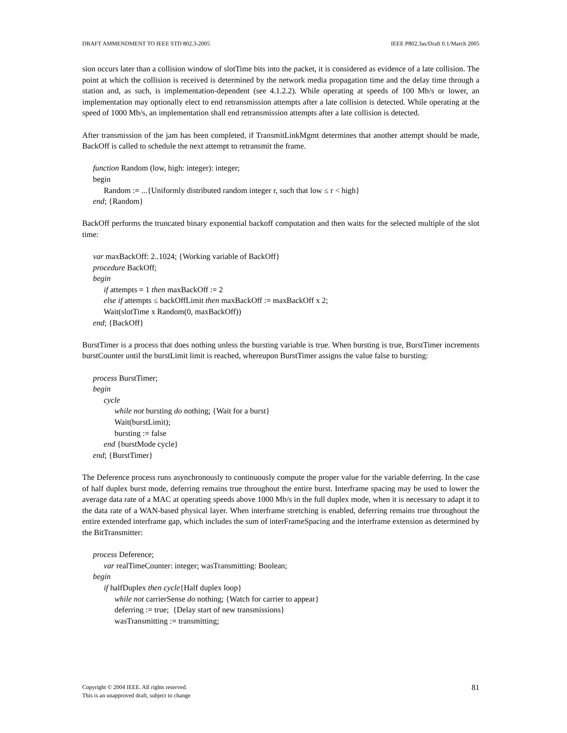DRAFT AMMENDMENT TO IEEE STD 802.3-2005 IEEE P802.3as/Draft 0.1/March 2005
sion occurs later than a collision window of slotTime bits into the packet, it is considered as evidence of a late collision. The point at which the collision is received is determined by the network media propagation time and the delay time through a station and, as such, is implementation-dependent (see 4.1.2.2). While operating at speeds of 100 Mb/s or lower, an implementation may optionally elect to end retransmission attempts after a late collision is detected. While operating at the speed of 1000 Mb/s, an implementation shall end retransmission attempts after a late collision is detected.
After transmission of the jam has been completed, if TransmitLinkMgmt determines that another attempt should be made, BackOff is called to schedule the next attempt to retransmit the frame.
function Random (low, high: integer): integer;
begin
Random := ...{Uniformly distributed random integer r, such that low ≤ r < high}
end; {Random}
BackOff performs the truncated binary exponential backoff computation and then waits for the selected multiple of the slot time:
var maxBackOff: 2..1024; {Working variable of BackOff}
procedure BackOff;
begin
if attempts = 1 then maxBackOff := 2
else if attempts ≤ backOffLimit then maxBackOff := maxBackOff x 2;
Wait(slotTime x Random(0, maxBackOff))
end; {BackOff}
BurstTimer is a process that does nothing unless the bursting variable is true. When bursting is true, BurstTimer increments burstCounter until the burstLimit limit is reached, whereupon BurstTimer assigns the value false to bursting:
process BurstTimer;
begin
cycle
while not bursting do nothing; {Wait for a burst}
Wait(burstLimit);
bursting := false
end {burstMode cycle}
end; {BurstTimer}
The Deference process runs asynchronously to continuously compute the proper value for the variable deferring. In the case of half duplex burst mode, deferring remains true throughout the entire burst. Interframe spacing may be used to lower the average data rate of a MAC at operating speeds above 1000 Mb/s in the full duplex mode, when it is necessary to adapt it to the data rate of a WAN-based physical layer. When interframe stretching is enabled, deferring remains true throughout the entire extended interframe gap, which includes the sum of interFrameSpacing and the interframe extension as determined by the BitTransmitter:
process Deference;
var realTimeCounter: integer; wasTransmitting: Boolean;
begin
if halfDuplex then cycle{Half duplex loop}
while not carrierSense do nothing; {Watch for carrier to appear}
deferring := true; {Delay start of new transmissions}
wasTransmitting := transmitting;
Copyright © 2004 IEEE. All rights reserved.
This is an unapproved draft, subject to change
81